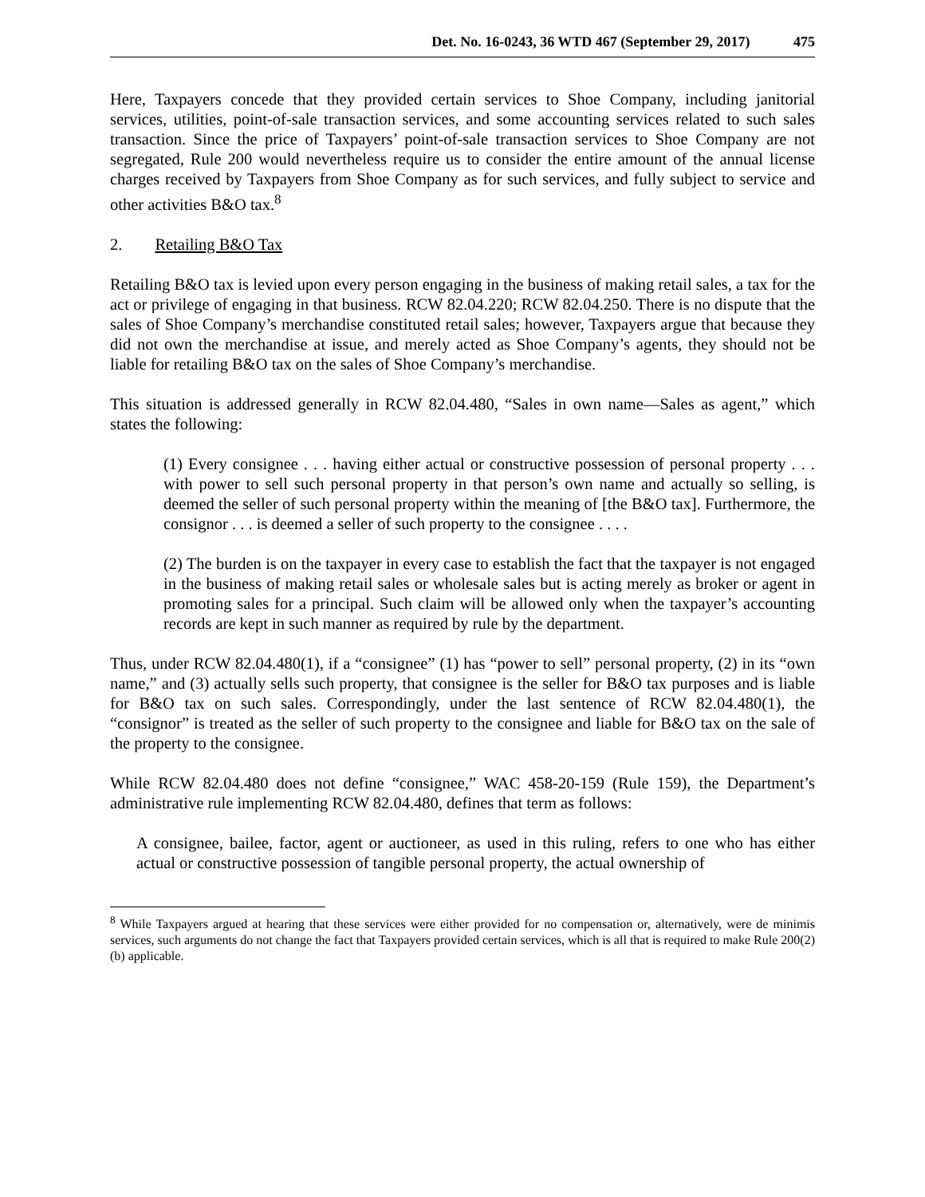Det. No. 16-0243, 36 WTD 467 (September 29, 2017) 475
Here, Taxpayers concede that they provided certain services to Shoe Company, including janitorial services, utilities, point-of-sale transaction services, and some accounting services related to such sales transaction. Since the price of Taxpayers’ point-of-sale transaction services to Shoe Company are not segregated, Rule 200 would nevertheless require us to consider the entire amount of the annual license charges received by Taxpayers from Shoe Company as for such services, and fully subject to service and other activities B&O tax.<sup>8</sup>
2. Retailing B&O Tax
Retailing B&O tax is levied upon every person engaging in the business of making retail sales, a tax for the act or privilege of engaging in that business. RCW 82.04.220; RCW 82.04.250. There is no dispute that the sales of Shoe Company’s merchandise constituted retail sales; however, Taxpayers argue that because they did not own the merchandise at issue, and merely acted as Shoe Company’s agents, they should not be liable for retailing B&O tax on the sales of Shoe Company’s merchandise.
This situation is addressed generally in RCW 82.04.480, “Sales in own name—Sales as agent,” which states the following:
(1) Every consignee . . . having either actual or constructive possession of personal property . . . with power to sell such personal property in that person’s own name and actually so selling, is deemed the seller of such personal property within the meaning of [the B&O tax]. Furthermore, the consignor . . . is deemed a seller of such property to the consignee . . . .
(2) The burden is on the taxpayer in every case to establish the fact that the taxpayer is not engaged in the business of making retail sales or wholesale sales but is acting merely as broker or agent in promoting sales for a principal. Such claim will be allowed only when the taxpayer’s accounting records are kept in such manner as required by rule by the department.
Thus, under RCW 82.04.480(1), if a “consignee” (1) has “power to sell” personal property, (2) in its “own name,” and (3) actually sells such property, that consignee is the seller for B&O tax purposes and is liable for B&O tax on such sales. Correspondingly, under the last sentence of RCW 82.04.480(1), the “consignor” is treated as the seller of such property to the consignee and liable for B&O tax on the sale of the property to the consignee.
While RCW 82.04.480 does not define “consignee,” WAC 458-20-159 (Rule 159), the Department’s administrative rule implementing RCW 82.04.480, defines that term as follows:
A consignee, bailee, factor, agent or auctioneer, as used in this ruling, refers to one who has either actual or constructive possession of tangible personal property, the actual ownership of
<sup>8</sup> While Taxpayers argued at hearing that these services were either provided for no compensation or, alternatively, were de minimis services, such arguments do not change the fact that Taxpayers provided certain services, which is all that is required to make Rule 200(2)(b) applicable.